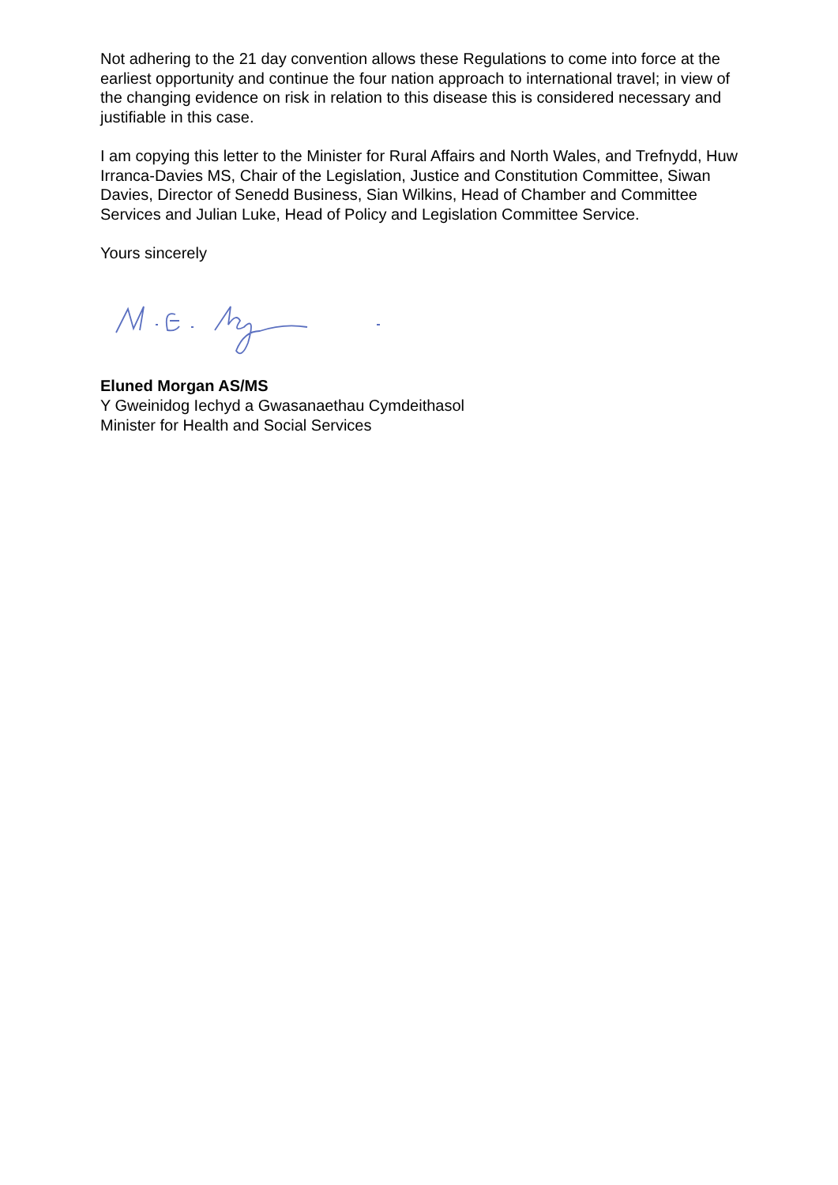Not adhering to the 21 day convention allows these Regulations to come into force at the earliest opportunity and continue the four nation approach to international travel; in view of the changing evidence on risk in relation to this disease this is considered necessary and justifiable in this case.
I am copying this letter to the Minister for Rural Affairs and North Wales, and Trefnydd, Huw Irranca-Davies MS, Chair of the Legislation, Justice and Constitution Committee, Siwan Davies, Director of Senedd Business, Sian Wilkins, Head of Chamber and Committee Services and Julian Luke, Head of Policy and Legislation Committee Service.
Yours sincerely
Eluned Morgan AS/MS
Y Gweinidog Iechyd a Gwasanaethau Cymdeithasol
Minister for Health and Social Services